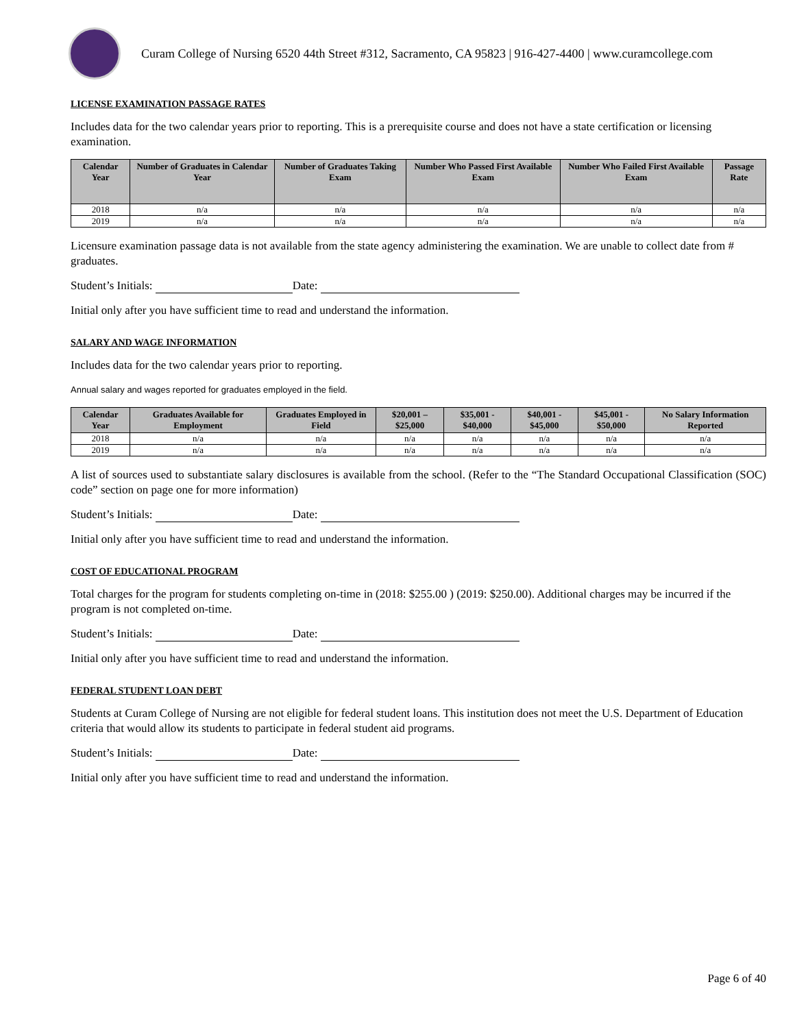Curam College of Nursing 6520 44th Street #312, Sacramento, CA 95823 | 916-427-4400 | www.curamcollege.com
LICENSE EXAMINATION PASSAGE RATES
Includes data for the two calendar years prior to reporting. This is a prerequisite course and does not have a state certification or licensing examination.
| Calendar Year | Number of Graduates in Calendar Year | Number of Graduates Taking Exam | Number Who Passed First Available Exam | Number Who Failed First Available Exam | Passage Rate |
| --- | --- | --- | --- | --- | --- |
| 2018 | n/a | n/a | n/a | n/a | n/a |
| 2019 | n/a | n/a | n/a | n/a | n/a |
Licensure examination passage data is not available from the state agency administering the examination. We are unable to collect date from # graduates.
Student’s Initials: Date:
Initial only after you have sufficient time to read and understand the information.
SALARY AND WAGE INFORMATION
Includes data for the two calendar years prior to reporting.
Annual salary and wages reported for graduates employed in the field.
| Calendar Year | Graduates Available for Employment | Graduates Employed in Field | $20,001 – $25,000 | $35,001 - $40,000 | $40,001 - $45,000 | $45,001 - $50,000 | No Salary Information Reported |
| --- | --- | --- | --- | --- | --- | --- | --- |
| 2018 | n/a | n/a | n/a | n/a | n/a | n/a | n/a |
| 2019 | n/a | n/a | n/a | n/a | n/a | n/a | n/a |
A list of sources used to substantiate salary disclosures is available from the school. (Refer to the “The Standard Occupational Classification (SOC) code” section on page one for more information)
Student’s Initials: Date:
Initial only after you have sufficient time to read and understand the information.
COST OF EDUCATIONAL PROGRAM
Total charges for the program for students completing on-time in (2018: $255.00 ) (2019: $250.00). Additional charges may be incurred if the program is not completed on-time.
Student’s Initials: Date:
Initial only after you have sufficient time to read and understand the information.
FEDERAL STUDENT LOAN DEBT
Students at Curam College of Nursing are not eligible for federal student loans. This institution does not meet the U.S. Department of Education criteria that would allow its students to participate in federal student aid programs.
Student’s Initials: Date:
Initial only after you have sufficient time to read and understand the information.
Page 6 of 40